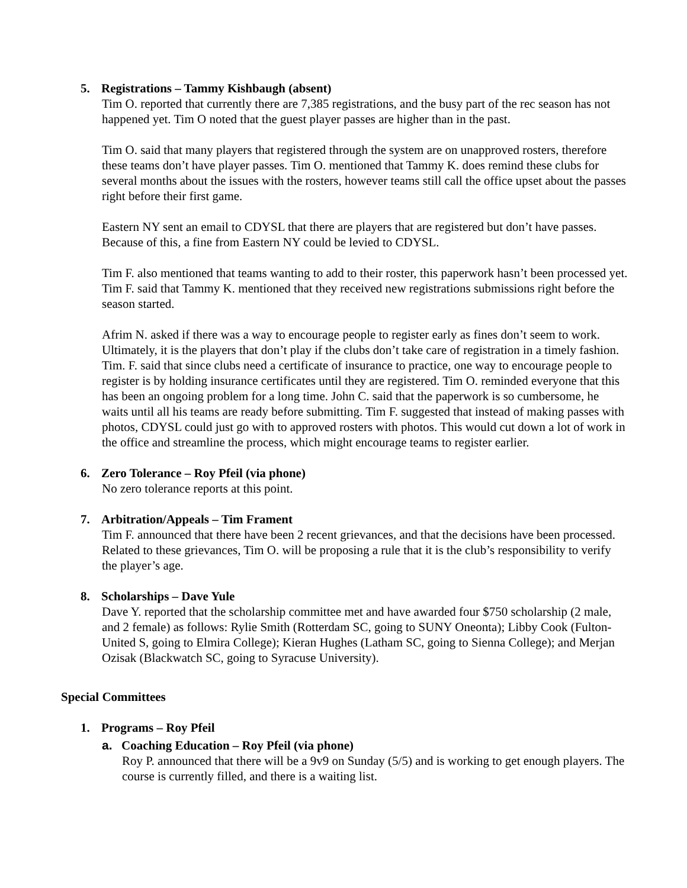5. Registrations – Tammy Kishbaugh (absent)
Tim O. reported that currently there are 7,385 registrations, and the busy part of the rec season has not happened yet. Tim O noted that the guest player passes are higher than in the past.
Tim O. said that many players that registered through the system are on unapproved rosters, therefore these teams don’t have player passes. Tim O. mentioned that Tammy K. does remind these clubs for several months about the issues with the rosters, however teams still call the office upset about the passes right before their first game.
Eastern NY sent an email to CDYSL that there are players that are registered but don’t have passes. Because of this, a fine from Eastern NY could be levied to CDYSL.
Tim F. also mentioned that teams wanting to add to their roster, this paperwork hasn’t been processed yet. Tim F. said that Tammy K. mentioned that they received new registrations submissions right before the season started.
Afrim N. asked if there was a way to encourage people to register early as fines don’t seem to work. Ultimately, it is the players that don’t play if the clubs don’t take care of registration in a timely fashion. Tim. F. said that since clubs need a certificate of insurance to practice, one way to encourage people to register is by holding insurance certificates until they are registered. Tim O. reminded everyone that this has been an ongoing problem for a long time. John C. said that the paperwork is so cumbersome, he waits until all his teams are ready before submitting. Tim F. suggested that instead of making passes with photos, CDYSL could just go with to approved rosters with photos. This would cut down a lot of work in the office and streamline the process, which might encourage teams to register earlier.
6. Zero Tolerance – Roy Pfeil (via phone)
No zero tolerance reports at this point.
7. Arbitration/Appeals – Tim Frament
Tim F. announced that there have been 2 recent grievances, and that the decisions have been processed. Related to these grievances, Tim O. will be proposing a rule that it is the club’s responsibility to verify the player’s age.
8. Scholarships – Dave Yule
Dave Y. reported that the scholarship committee met and have awarded four $750 scholarship (2 male, and 2 female) as follows: Rylie Smith (Rotterdam SC, going to SUNY Oneonta); Libby Cook (Fulton-United S, going to Elmira College); Kieran Hughes (Latham SC, going to Sienna College); and Merjan Ozisak (Blackwatch SC, going to Syracuse University).
Special Committees
1. Programs – Roy Pfeil
a. Coaching Education – Roy Pfeil (via phone)
Roy P. announced that there will be a 9v9 on Sunday (5/5) and is working to get enough players. The course is currently filled, and there is a waiting list.